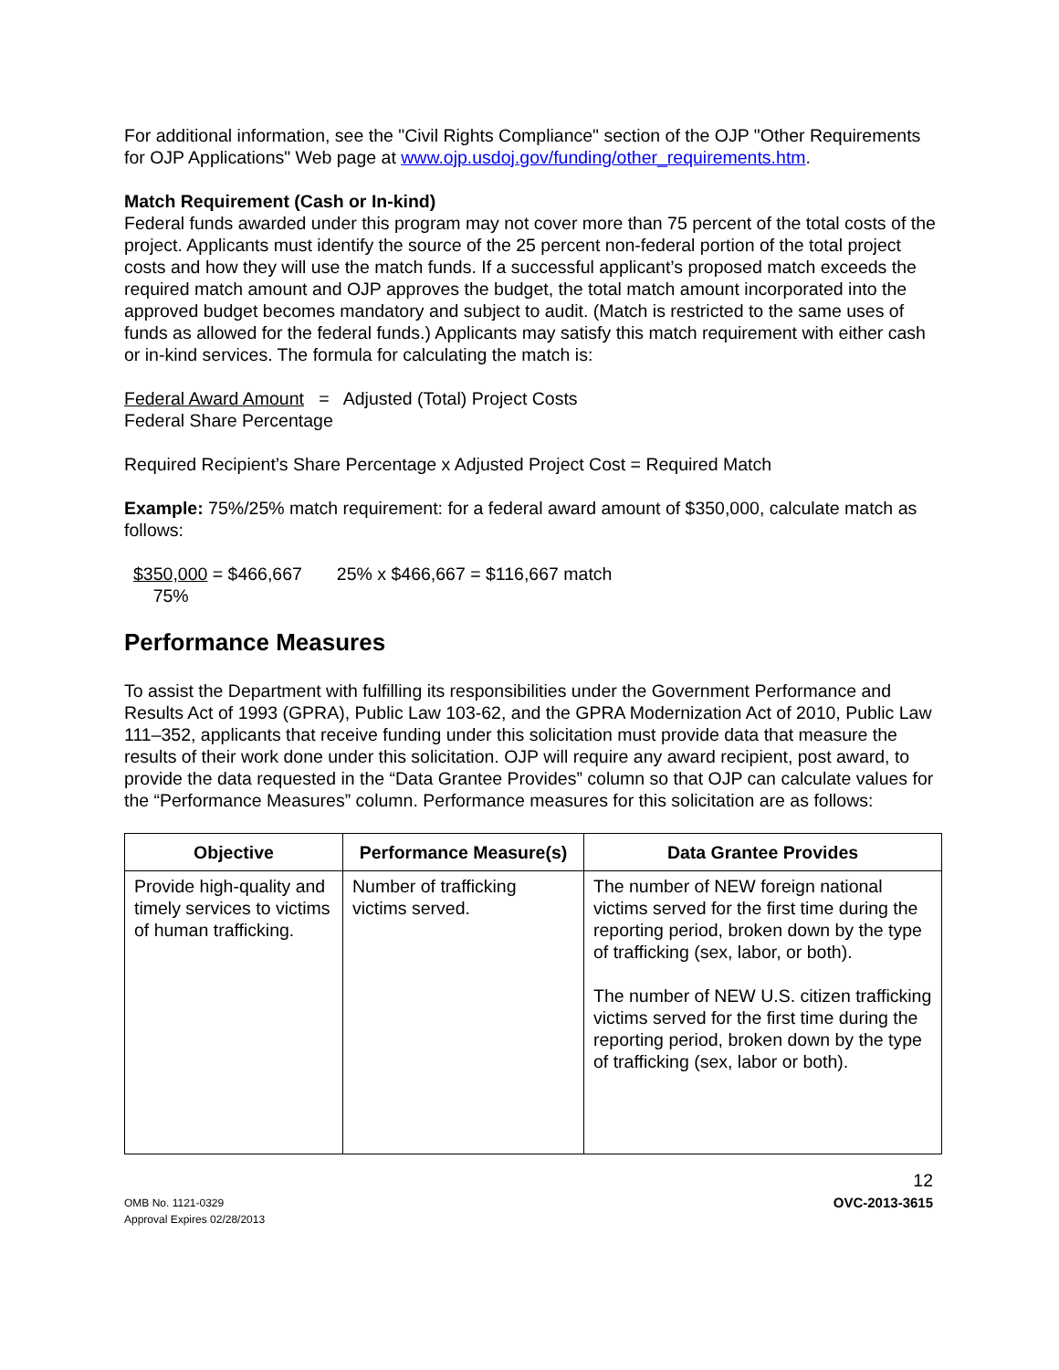For additional information, see the "Civil Rights Compliance" section of the OJP "Other Requirements for OJP Applications" Web page at www.ojp.usdoj.gov/funding/other_requirements.htm.
Match Requirement (Cash or In-kind)
Federal funds awarded under this program may not cover more than 75 percent of the total costs of the project. Applicants must identify the source of the 25 percent non-federal portion of the total project costs and how they will use the match funds. If a successful applicant’s proposed match exceeds the required match amount and OJP approves the budget, the total match amount incorporated into the approved budget becomes mandatory and subject to audit. (Match is restricted to the same uses of funds as allowed for the federal funds.) Applicants may satisfy this match requirement with either cash or in-kind services. The formula for calculating the match is:
Federal Award Amount = Adjusted (Total) Project Costs
Federal Share Percentage
Required Recipient’s Share Percentage x Adjusted Project Cost = Required Match
Example: 75%/25% match requirement: for a federal award amount of $350,000, calculate match as follows:
$350,000 = $466,667 25% x $466,667 = $116,667 match
75%
Performance Measures
To assist the Department with fulfilling its responsibilities under the Government Performance and Results Act of 1993 (GPRA), Public Law 103-62, and the GPRA Modernization Act of 2010, Public Law 111–352, applicants that receive funding under this solicitation must provide data that measure the results of their work done under this solicitation. OJP will require any award recipient, post award, to provide the data requested in the “Data Grantee Provides” column so that OJP can calculate values for the “Performance Measures” column. Performance measures for this solicitation are as follows:
| Objective | Performance Measure(s) | Data Grantee Provides |
| --- | --- | --- |
| Provide high-quality and timely services to victims of human trafficking. | Number of trafficking victims served. | The number of NEW foreign national victims served for the first time during the reporting period, broken down by the type of trafficking (sex, labor, or both). The number of NEW U.S. citizen trafficking victims served for the first time during the reporting period, broken down by the type of trafficking (sex, labor or both). |
12
OMB No. 1121-0329
Approval Expires 02/28/2013
OVC-2013-3615